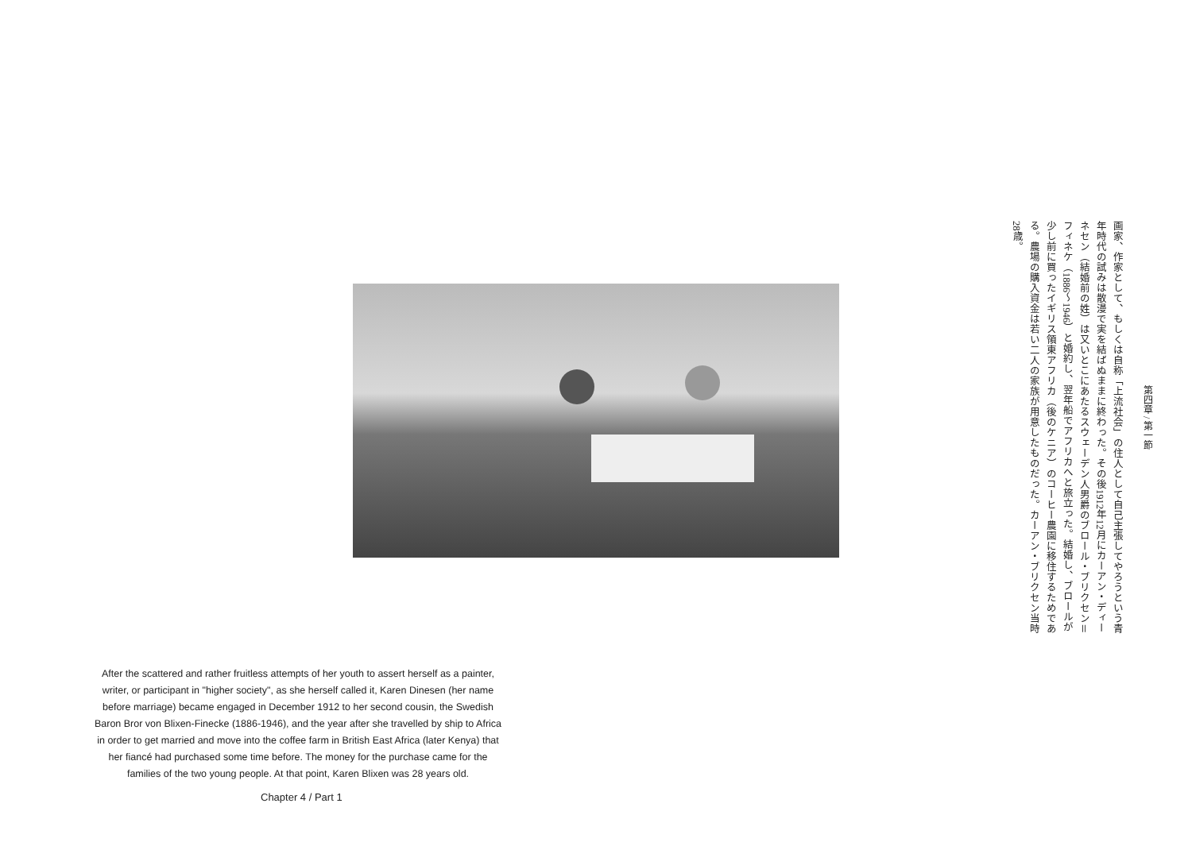第四章 / 第一節
画家、作家として、もしくは自称「上流社会」の住人として自己主張してやろうという青年時代の試みは散漫で実を結ばぬままに終わった。その後1912年12月にカーアン・ディーネセン（結婚前の姓）は又いとこにあたるスウェーデン人男爵のブロール・ブリクセン＝フィネケ（1886～1946）と婚約し、翌年船でアフリカへと旅立った。結婚し、ブロールが少し前に買ったイギリス領東アフリカ（後のケニア）のコーヒー農園に移住するためである。農場の購入資金は若い二人の家族が用意したものだった。カーアン・ブリクセン当時28歳。
After the scattered and rather fruitless attempts of her youth to assert herself as a painter, writer, or participant in "higher society", as she herself called it, Karen Dinesen (her name before marriage) became engaged in December 1912 to her second cousin, the Swedish Baron Bror von Blixen-Finecke (1886-1946), and the year after she travelled by ship to Africa in order to get married and move into the coffee farm in British East Africa (later Kenya) that her fiancé had purchased some time before. The money for the purchase came for the families of the two young people. At that point, Karen Blixen was 28 years old.
Chapter 4 / Part 1